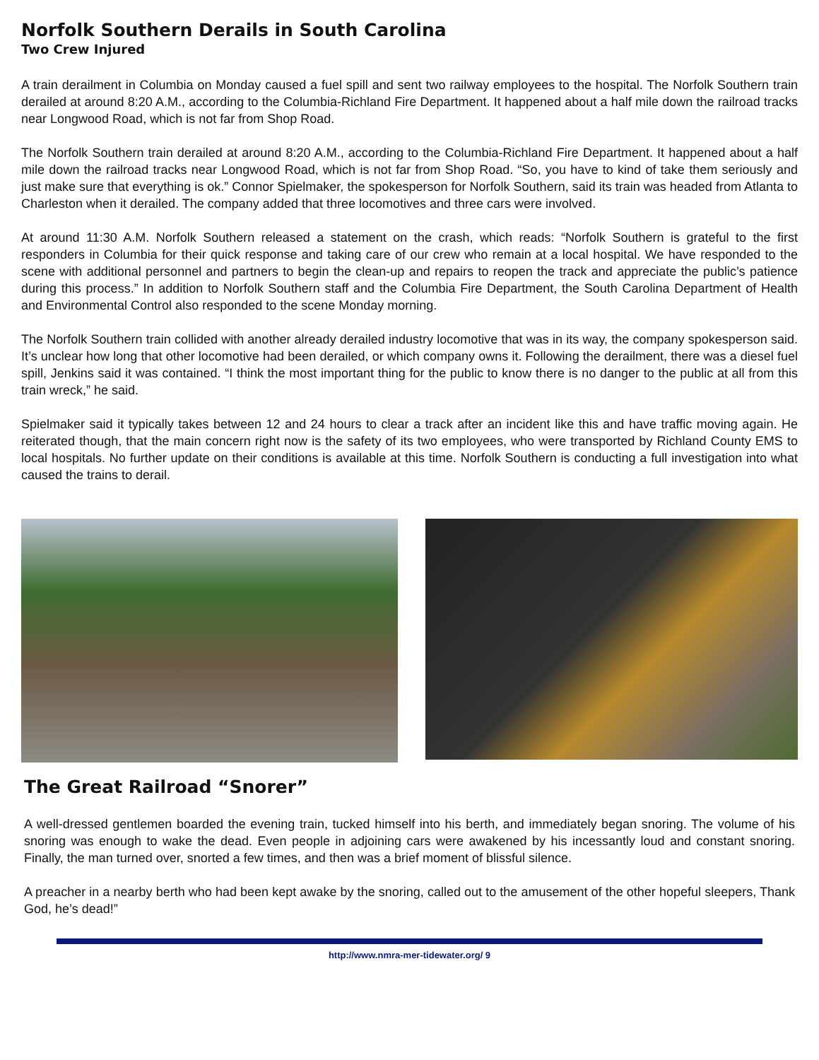Norfolk Southern Derails in South Carolina
Two Crew Injured
A train derailment in Columbia on Monday caused a fuel spill and sent two railway employees to the hospital. The Norfolk Southern train derailed at around 8:20 A.M., according to the Columbia-Richland Fire Department. It happened about a half mile down the railroad tracks near Longwood Road, which is not far from Shop Road.
The Norfolk Southern train derailed at around 8:20 A.M., according to the Columbia-Richland Fire Department. It happened about a half mile down the railroad tracks near Longwood Road, which is not far from Shop Road. “So, you have to kind of take them seriously and just make sure that everything is ok.” Connor Spielmaker, the spokesperson for Norfolk Southern, said its train was headed from Atlanta to Charleston when it derailed. The company added that three locomotives and three cars were involved.
At around 11:30 A.M. Norfolk Southern released a statement on the crash, which reads: “Norfolk Southern is grateful to the first responders in Columbia for their quick response and taking care of our crew who remain at a local hospital. We have responded to the scene with additional personnel and partners to begin the clean-up and repairs to reopen the track and appreciate the public’s patience during this process.” In addition to Norfolk Southern staff and the Columbia Fire Department, the South Carolina Department of Health and Environmental Control also responded to the scene Monday morning.
The Norfolk Southern train collided with another already derailed industry locomotive that was in its way, the company spokesperson said. It’s unclear how long that other locomotive had been derailed, or which company owns it. Following the derailment, there was a diesel fuel spill, Jenkins said it was contained. “I think the most important thing for the public to know there is no danger to the public at all from this train wreck,” he said.
Spielmaker said it typically takes between 12 and 24 hours to clear a track after an incident like this and have traffic moving again. He reiterated though, that the main concern right now is the safety of its two employees, who were transported by Richland County EMS to local hospitals. No further update on their conditions is available at this time. Norfolk Southern is conducting a full investigation into what caused the trains to derail.
The Great Railroad “Snorer”
A well-dressed gentlemen boarded the evening train, tucked himself into his berth, and immediately began snoring. The volume of his snoring was enough to wake the dead. Even people in adjoining cars were awakened by his incessantly loud and constant snoring. Finally, the man turned over, snorted a few times, and then was a brief moment of blissful silence.
A preacher in a nearby berth who had been kept awake by the snoring, called out to the amusement of the other hopeful sleepers, Thank God, he’s dead!”
http://www.nmra-mer-tidewater.org/ 9